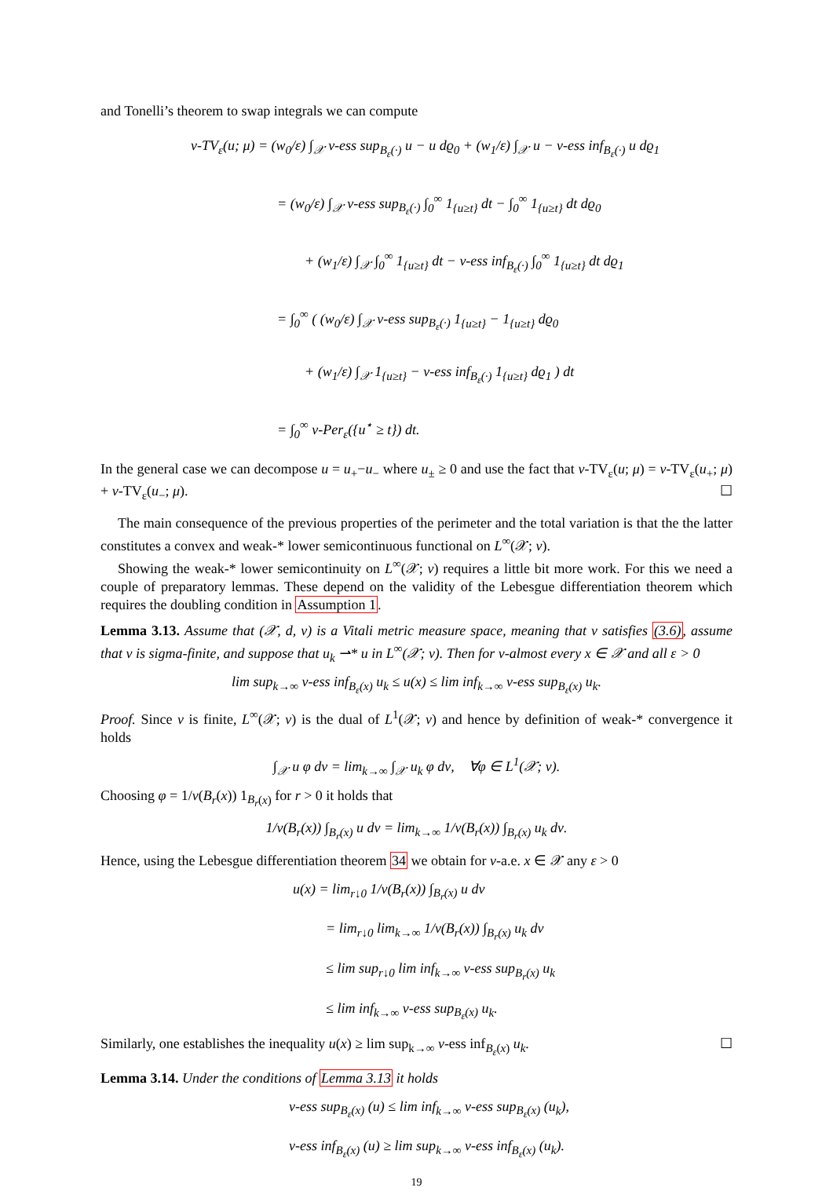and Tonelli’s theorem to swap integrals we can compute
ν-TV<sub>ε</sub>(u; μ) = (w<sub>0</sub>/ε) ∫<sub>𝒳</sub> ν-ess sup<sub>B<sub>ε</sub>(·)</sub> u − u dϱ<sub>0</sub> + (w<sub>1</sub>/ε) ∫<sub>𝒳</sub> u − ν-ess inf<sub>B<sub>ε</sub>(·)</sub> u dϱ<sub>1</sub>
= (w<sub>0</sub>/ε) ∫<sub>𝒳</sub> ν-ess sup<sub>B<sub>ε</sub>(·)</sub> ∫<sub>0</sub><sup>∞</sup> 1<sub>{u≥t}</sub> dt − ∫<sub>0</sub><sup>∞</sup> 1<sub>{u≥t}</sub> dt dϱ<sub>0</sub>
+ (w<sub>1</sub>/ε) ∫<sub>𝒳</sub> ∫<sub>0</sub><sup>∞</sup> 1<sub>{u≥t}</sub> dt − ν-ess inf<sub>B<sub>ε</sub>(·)</sub> ∫<sub>0</sub><sup>∞</sup> 1<sub>{u≥t}</sub> dt dϱ<sub>1</sub>
= ∫<sub>0</sub><sup>∞</sup> ( (w<sub>0</sub>/ε) ∫<sub>𝒳</sub> ν-ess sup<sub>B<sub>ε</sub>(·)</sub> 1<sub>{u≥t}</sub> − 1<sub>{u≥t}</sub> dϱ<sub>0</sub>
+ (w<sub>1</sub>/ε) ∫<sub>𝒳</sub> 1<sub>{u≥t}</sub> − ν-ess inf<sub>B<sub>ε</sub>(·)</sub> 1<sub>{u≥t}</sub> dϱ<sub>1</sub> ) dt
= ∫<sub>0</sub><sup>∞</sup> ν-Per<sub>ε</sub>({u<sup>⋆</sup> ≥ t}) dt.
In the general case we can decompose u = u<sub>+</sub>−u<sub>−</sub> where u<sub>±</sub> ≥ 0 and use the fact that ν-TV<sub>ε</sub>(u; μ) = ν-TV<sub>ε</sub>(u<sub>+</sub>; μ) + ν-TV<sub>ε</sub>(u<sub>−</sub>; μ). ☐
The main consequence of the previous properties of the perimeter and the total variation is that the the latter constitutes a convex and weak-* lower semicontinuous functional on L<sup>∞</sup>(𝒳; ν).
Showing the weak-* lower semicontinuity on L<sup>∞</sup>(𝒳; ν) requires a little bit more work. For this we need a couple of preparatory lemmas. These depend on the validity of the Lebesgue differentiation theorem which requires the doubling condition in Assumption 1.
Lemma 3.13. Assume that (𝒳, d, ν) is a Vitali metric measure space, meaning that ν satisfies (3.6), assume that ν is sigma-finite, and suppose that u<sub>k</sub> ⇀* u in L<sup>∞</sup>(𝒳; ν). Then for ν-almost every x ∈ 𝒳 and all ε > 0
lim sup<sub>k→∞</sub> ν-ess inf<sub>B<sub>ε</sub>(x)</sub> u<sub>k</sub> ≤ u(x) ≤ lim inf<sub>k→∞</sub> ν-ess sup<sub>B<sub>ε</sub>(x)</sub> u<sub>k</sub>.
Proof. Since ν is finite, L<sup>∞</sup>(𝒳; ν) is the dual of L<sup>1</sup>(𝒳; ν) and hence by definition of weak-* convergence it holds
∫<sub>𝒳</sub> u φ dν = lim<sub>k→∞</sub> ∫<sub>𝒳</sub> u<sub>k</sub> φ dν, ∀φ ∈ L<sup>1</sup>(𝒳; ν).
Choosing φ = 1/ν(B<sub>r</sub>(x)) 1<sub>B<sub>r</sub>(x)</sub> for r > 0 it holds that
1/ν(B<sub>r</sub>(x)) ∫<sub>B<sub>r</sub>(x)</sub> u dν = lim<sub>k→∞</sub> 1/ν(B<sub>r</sub>(x)) ∫<sub>B<sub>r</sub>(x)</sub> u<sub>k</sub> dν.
Hence, using the Lebesgue differentiation theorem 34 we obtain for ν-a.e. x ∈ 𝒳 any ε > 0
u(x) = lim<sub>r↓0</sub> 1/ν(B<sub>r</sub>(x)) ∫<sub>B<sub>r</sub>(x)</sub> u dν
= lim<sub>r↓0</sub> lim<sub>k→∞</sub> 1/ν(B<sub>r</sub>(x)) ∫<sub>B<sub>r</sub>(x)</sub> u<sub>k</sub> dν
≤ lim sup<sub>r↓0</sub> lim inf<sub>k→∞</sub> ν-ess sup<sub>B<sub>r</sub>(x)</sub> u<sub>k</sub>
≤ lim inf<sub>k→∞</sub> ν-ess sup<sub>B<sub>ε</sub>(x)</sub> u<sub>k</sub>.
Similarly, one establishes the inequality u(x) ≥ lim sup<sub>k→∞</sub> ν-ess inf<sub>B<sub>ε</sub>(x)</sub> u<sub>k</sub>. ☐
Lemma 3.14. Under the conditions of Lemma 3.13 it holds
ν-ess sup<sub>B<sub>ε</sub>(x)</sub> (u) ≤ lim inf<sub>k→∞</sub> ν-ess sup<sub>B<sub>ε</sub>(x)</sub> (u<sub>k</sub>),
ν-ess inf<sub>B<sub>ε</sub>(x)</sub> (u) ≥ lim sup<sub>k→∞</sub> ν-ess inf<sub>B<sub>ε</sub>(x)</sub> (u<sub>k</sub>).
19